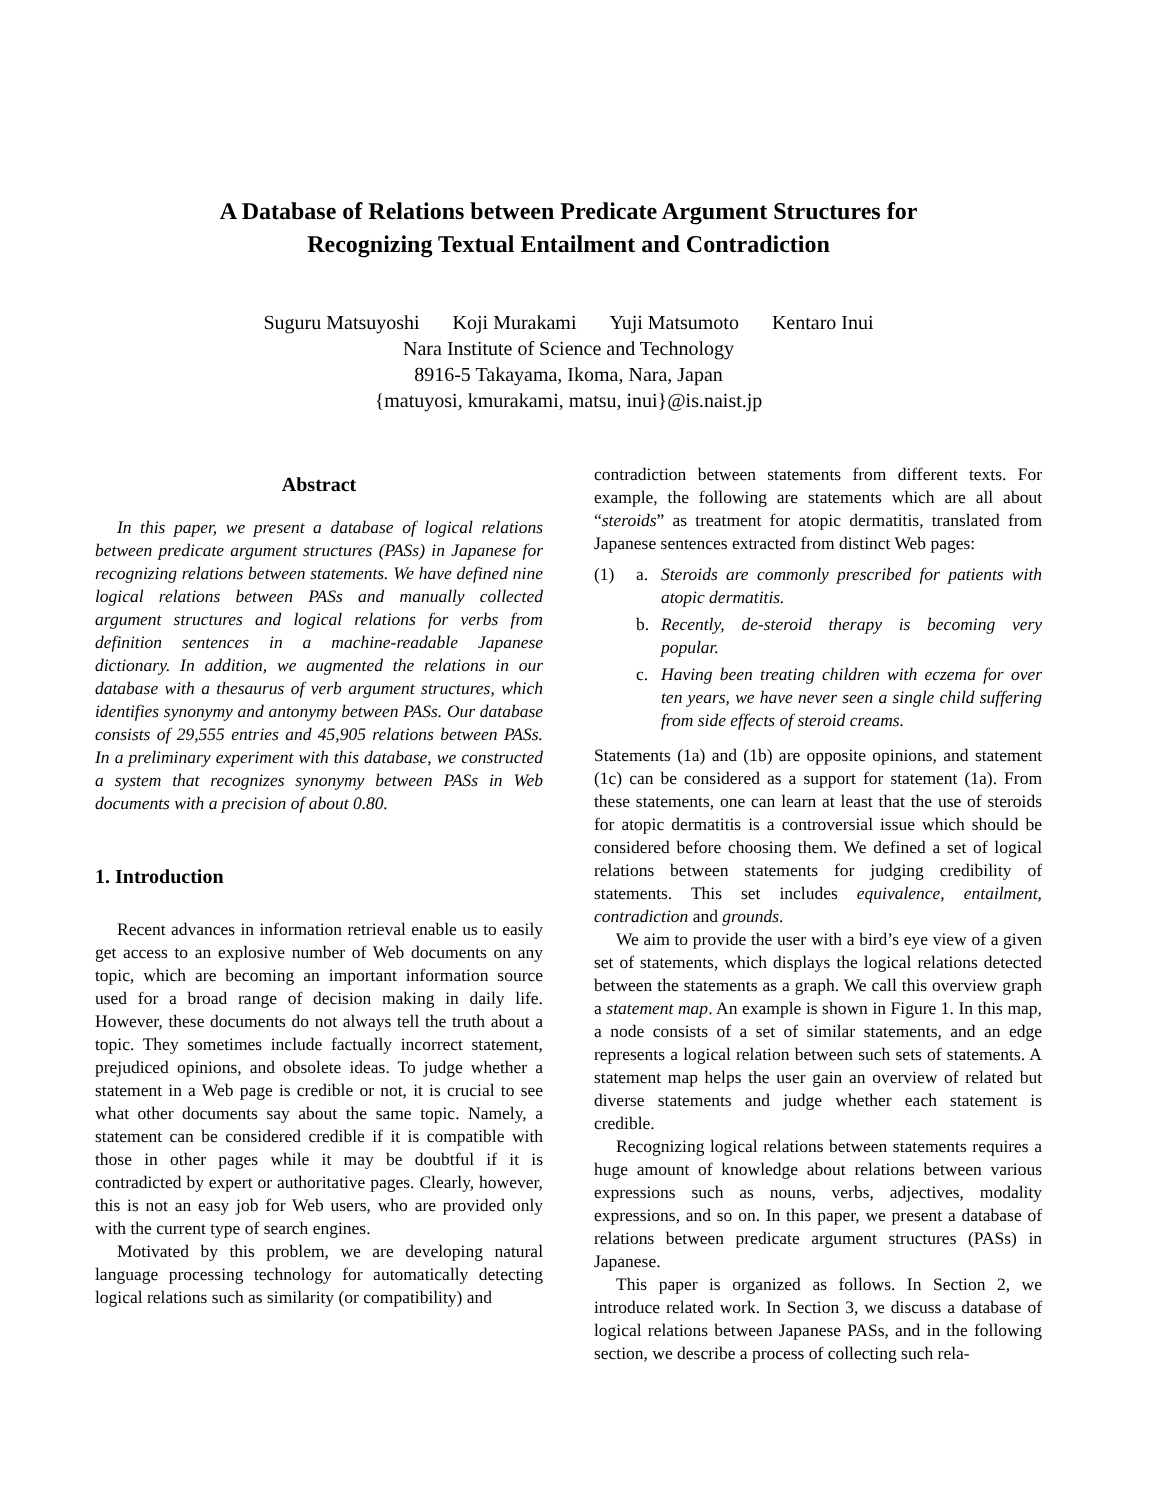A Database of Relations between Predicate Argument Structures for
Recognizing Textual Entailment and Contradiction
Suguru Matsuyoshi Koji Murakami Yuji Matsumoto Kentaro Inui
Nara Institute of Science and Technology
8916-5 Takayama, Ikoma, Nara, Japan
{matuyosi, kmurakami, matsu, inui}@is.naist.jp
Abstract
In this paper, we present a database of logical relations between predicate argument structures (PASs) in Japanese for recognizing relations between statements. We have defined nine logical relations between PASs and manually collected argument structures and logical relations for verbs from definition sentences in a machine-readable Japanese dictionary. In addition, we augmented the relations in our database with a thesaurus of verb argument structures, which identifies synonymy and antonymy between PASs. Our database consists of 29,555 entries and 45,905 relations between PASs. In a preliminary experiment with this database, we constructed a system that recognizes synonymy between PASs in Web documents with a precision of about 0.80.
1. Introduction
Recent advances in information retrieval enable us to easily get access to an explosive number of Web documents on any topic, which are becoming an important information source used for a broad range of decision making in daily life. However, these documents do not always tell the truth about a topic. They sometimes include factually incorrect statement, prejudiced opinions, and obsolete ideas. To judge whether a statement in a Web page is credible or not, it is crucial to see what other documents say about the same topic. Namely, a statement can be considered credible if it is compatible with those in other pages while it may be doubtful if it is contradicted by expert or authoritative pages. Clearly, however, this is not an easy job for Web users, who are provided only with the current type of search engines.
Motivated by this problem, we are developing natural language processing technology for automatically detecting logical relations such as similarity (or compatibility) and
contradiction between statements from different texts. For example, the following are statements which are all about “steroids” as treatment for atopic dermatitis, translated from Japanese sentences extracted from distinct Web pages:
(1) a. Steroids are commonly prescribed for patients with atopic dermatitis.
b. Recently, de-steroid therapy is becoming very popular.
c. Having been treating children with eczema for over ten years, we have never seen a single child suffering from side effects of steroid creams.
Statements (1a) and (1b) are opposite opinions, and statement (1c) can be considered as a support for statement (1a). From these statements, one can learn at least that the use of steroids for atopic dermatitis is a controversial issue which should be considered before choosing them. We defined a set of logical relations between statements for judging credibility of statements. This set includes equivalence, entailment, contradiction and grounds.
We aim to provide the user with a bird’s eye view of a given set of statements, which displays the logical relations detected between the statements as a graph. We call this overview graph a statement map. An example is shown in Figure 1. In this map, a node consists of a set of similar statements, and an edge represents a logical relation between such sets of statements. A statement map helps the user gain an overview of related but diverse statements and judge whether each statement is credible.
Recognizing logical relations between statements requires a huge amount of knowledge about relations between various expressions such as nouns, verbs, adjectives, modality expressions, and so on. In this paper, we present a database of relations between predicate argument structures (PASs) in Japanese.
This paper is organized as follows. In Section 2, we introduce related work. In Section 3, we discuss a database of logical relations between Japanese PASs, and in the following section, we describe a process of collecting such rela-